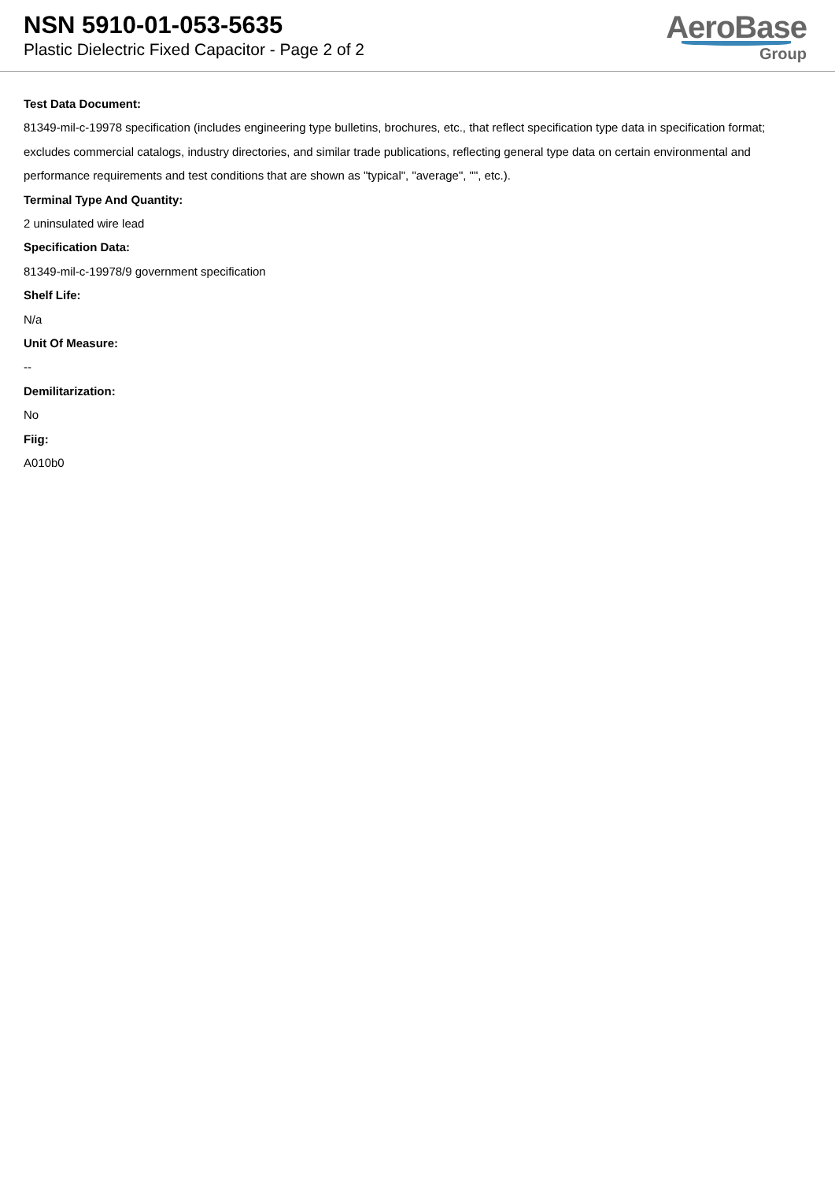NSN 5910-01-053-5635
Plastic Dielectric Fixed Capacitor - Page 2 of 2
AeroBase
Group
Test Data Document:
81349-mil-c-19978 specification (includes engineering type bulletins, brochures, etc., that reflect specification type data in specification format; excludes commercial catalogs, industry directories, and similar trade publications, reflecting general type data on certain environmental and performance requirements and test conditions that are shown as "typical", "average", "", etc.).
Terminal Type And Quantity:
2 uninsulated wire lead
Specification Data:
81349-mil-c-19978/9 government specification
Shelf Life:
N/a
Unit Of Measure:
--
Demilitarization:
No
Fiig:
A010b0